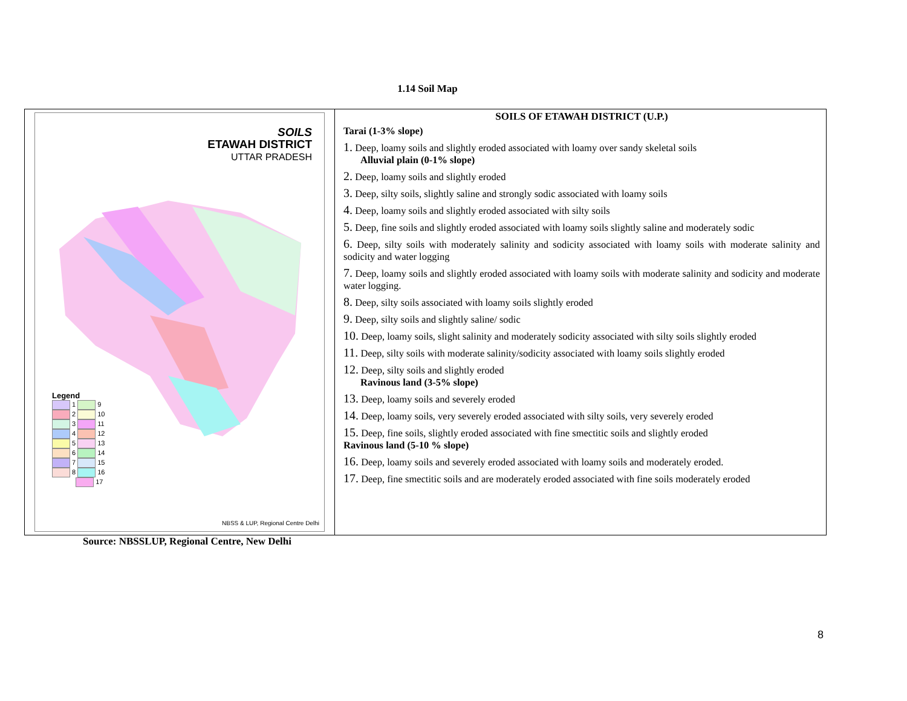1.14 Soil Map
| SOILS ETAWAH DISTRICT UTTAR PRADESH Legend 1 9 2 10 3 11 4 12 5 13 6 14 7 15 8 16 17 NBSS & LUP, Regional Centre Delhi | SOILS OF ETAWAH DISTRICT (U.P.) Tarai (1-3% slope) 1. Deep, loamy soils and slightly eroded associated with loamy over sandy skeletal soils Alluvial plain (0-1% slope) 2. Deep, loamy soils and slightly eroded 3. Deep, silty soils, slightly saline and strongly sodic associated with loamy soils 4. Deep, loamy soils and slightly eroded associated with silty soils 5. Deep, fine soils and slightly eroded associated with loamy soils slightly saline and moderately sodic 6. Deep, silty soils with moderately salinity and sodicity associated with loamy soils with moderate salinity and sodicity and water logging 7. Deep, loamy soils and slightly eroded associated with loamy soils with moderate salinity and sodicity and moderate water logging. 8. Deep, silty soils associated with loamy soils slightly eroded 9. Deep, silty soils and slightly saline/ sodic 10. Deep, loamy soils, slight salinity and moderately sodicity associated with silty soils slightly eroded 11. Deep, silty soils with moderate salinity/sodicity associated with loamy soils slightly eroded 12. Deep, silty soils and slightly eroded Ravinous land (3-5% slope) 13. Deep, loamy soils and severely eroded 14. Deep, loamy soils, very severely eroded associated with silty soils, very severely eroded 15. Deep, fine soils, slightly eroded associated with fine smectitic soils and slightly eroded Ravinous land (5-10 % slope) 16. Deep, loamy soils and severely eroded associated with loamy soils and moderately eroded. 17. Deep, fine smectitic soils and are moderately eroded associated with fine soils moderately eroded |
Source: NBSSLUP, Regional Centre, New Delhi
8